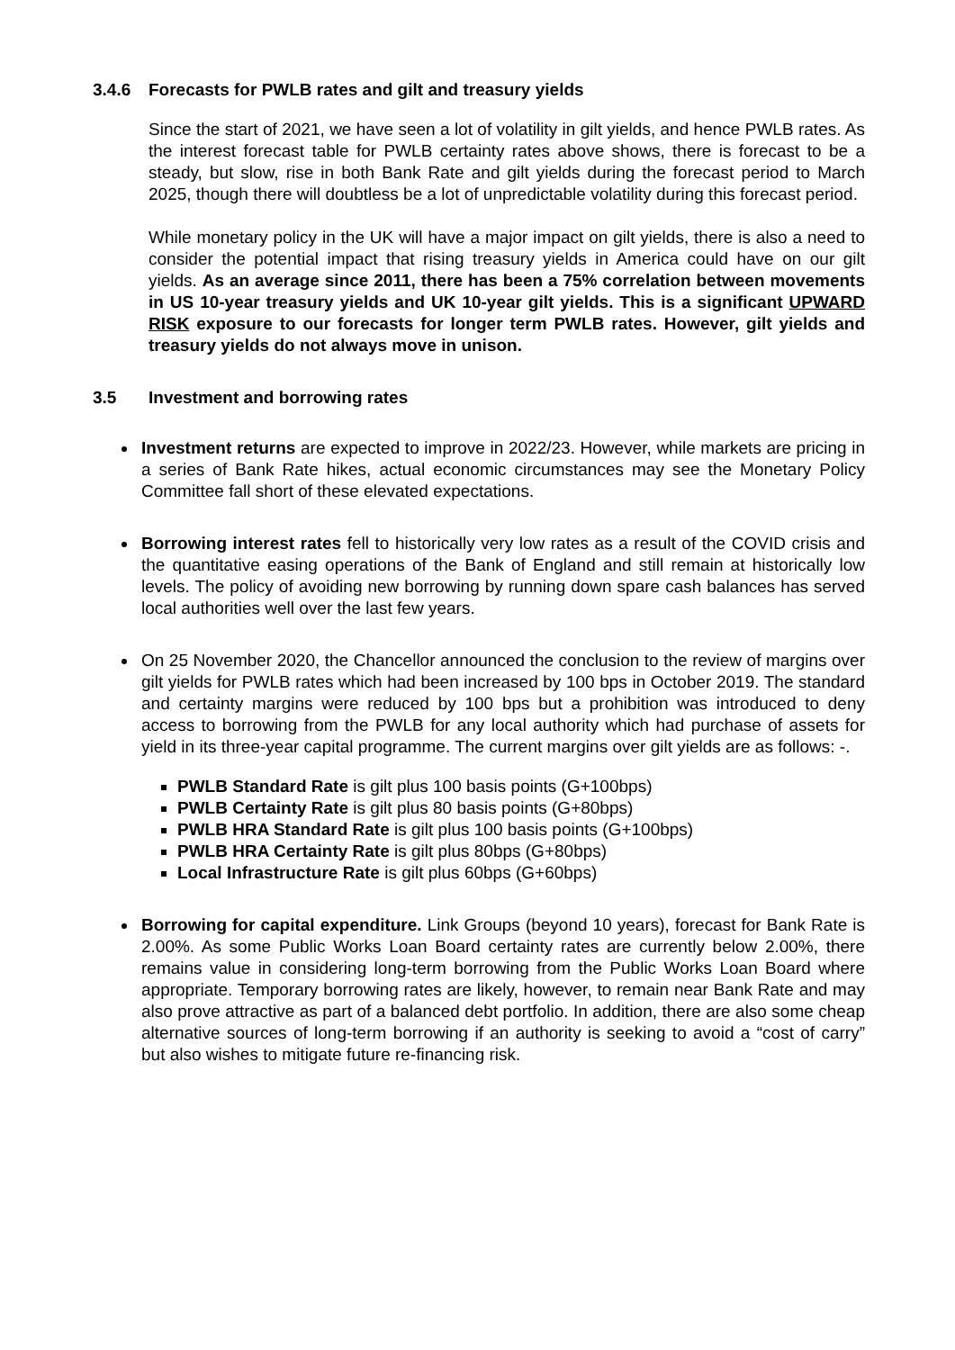3.4.6 Forecasts for PWLB rates and gilt and treasury yields
Since the start of 2021, we have seen a lot of volatility in gilt yields, and hence PWLB rates. As the interest forecast table for PWLB certainty rates above shows, there is forecast to be a steady, but slow, rise in both Bank Rate and gilt yields during the forecast period to March 2025, though there will doubtless be a lot of unpredictable volatility during this forecast period.
While monetary policy in the UK will have a major impact on gilt yields, there is also a need to consider the potential impact that rising treasury yields in America could have on our gilt yields. As an average since 2011, there has been a 75% correlation between movements in US 10-year treasury yields and UK 10-year gilt yields. This is a significant UPWARD RISK exposure to our forecasts for longer term PWLB rates. However, gilt yields and treasury yields do not always move in unison.
3.5 Investment and borrowing rates
Investment returns are expected to improve in 2022/23. However, while markets are pricing in a series of Bank Rate hikes, actual economic circumstances may see the Monetary Policy Committee fall short of these elevated expectations.
Borrowing interest rates fell to historically very low rates as a result of the COVID crisis and the quantitative easing operations of the Bank of England and still remain at historically low levels. The policy of avoiding new borrowing by running down spare cash balances has served local authorities well over the last few years.
On 25 November 2020, the Chancellor announced the conclusion to the review of margins over gilt yields for PWLB rates which had been increased by 100 bps in October 2019. The standard and certainty margins were reduced by 100 bps but a prohibition was introduced to deny access to borrowing from the PWLB for any local authority which had purchase of assets for yield in its three-year capital programme. The current margins over gilt yields are as follows: -.
PWLB Standard Rate is gilt plus 100 basis points (G+100bps)
PWLB Certainty Rate is gilt plus 80 basis points (G+80bps)
PWLB HRA Standard Rate is gilt plus 100 basis points (G+100bps)
PWLB HRA Certainty Rate is gilt plus 80bps (G+80bps)
Local Infrastructure Rate is gilt plus 60bps (G+60bps)
Borrowing for capital expenditure. Link Groups (beyond 10 years), forecast for Bank Rate is 2.00%. As some Public Works Loan Board certainty rates are currently below 2.00%, there remains value in considering long-term borrowing from the Public Works Loan Board where appropriate. Temporary borrowing rates are likely, however, to remain near Bank Rate and may also prove attractive as part of a balanced debt portfolio. In addition, there are also some cheap alternative sources of long-term borrowing if an authority is seeking to avoid a “cost of carry” but also wishes to mitigate future re-financing risk.